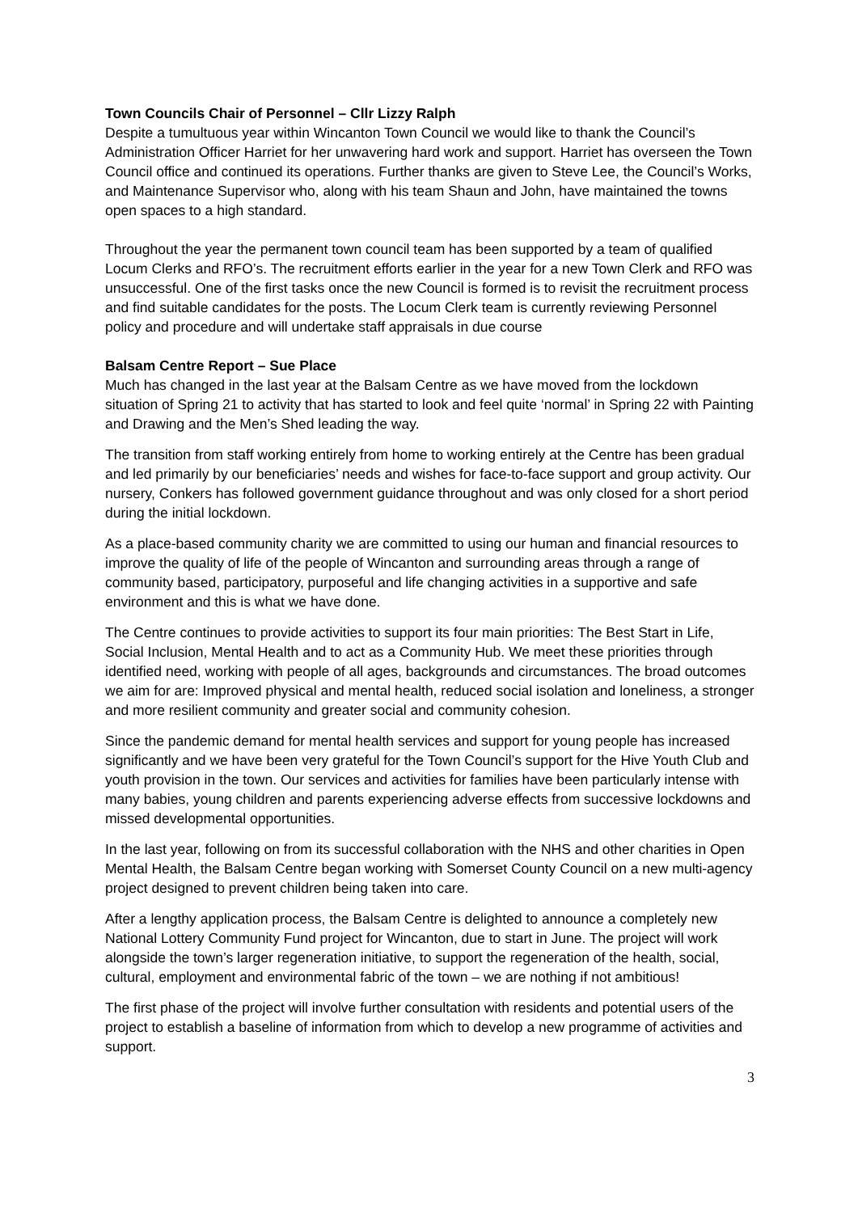Town Councils Chair of Personnel – Cllr Lizzy Ralph
Despite a tumultuous year within Wincanton Town Council we would like to thank the Council’s Administration Officer Harriet for her unwavering hard work and support. Harriet has overseen the Town Council office and continued its operations. Further thanks are given to Steve Lee, the Council’s Works, and Maintenance Supervisor who, along with his team Shaun and John, have maintained the towns open spaces to a high standard.
Throughout the year the permanent town council team has been supported by a team of qualified Locum Clerks and RFO’s. The recruitment efforts earlier in the year for a new Town Clerk and RFO was unsuccessful. One of the first tasks once the new Council is formed is to revisit the recruitment process and find suitable candidates for the posts. The Locum Clerk team is currently reviewing Personnel policy and procedure and will undertake staff appraisals in due course
Balsam Centre Report – Sue Place
Much has changed in the last year at the Balsam Centre as we have moved from the lockdown situation of Spring 21 to activity that has started to look and feel quite ‘normal’ in Spring 22 with Painting and Drawing and the Men’s Shed leading the way.
The transition from staff working entirely from home to working entirely at the Centre has been gradual and led primarily by our beneficiaries’ needs and wishes for face-to-face support and group activity. Our nursery, Conkers has followed government guidance throughout and was only closed for a short period during the initial lockdown.
As a place-based community charity we are committed to using our human and financial resources to improve the quality of life of the people of Wincanton and surrounding areas through a range of community based, participatory, purposeful and life changing activities in a supportive and safe environment and this is what we have done.
The Centre continues to provide activities to support its four main priorities: The Best Start in Life, Social Inclusion, Mental Health and to act as a Community Hub. We meet these priorities through identified need, working with people of all ages, backgrounds and circumstances. The broad outcomes we aim for are: Improved physical and mental health, reduced social isolation and loneliness, a stronger and more resilient community and greater social and community cohesion.
Since the pandemic demand for mental health services and support for young people has increased significantly and we have been very grateful for the Town Council’s support for the Hive Youth Club and youth provision in the town. Our services and activities for families have been particularly intense with many babies, young children and parents experiencing adverse effects from successive lockdowns and missed developmental opportunities.
In the last year, following on from its successful collaboration with the NHS and other charities in Open Mental Health, the Balsam Centre began working with Somerset County Council on a new multi-agency project designed to prevent children being taken into care.
After a lengthy application process, the Balsam Centre is delighted to announce a completely new National Lottery Community Fund project for Wincanton, due to start in June. The project will work alongside the town’s larger regeneration initiative, to support the regeneration of the health, social, cultural, employment and environmental fabric of the town – we are nothing if not ambitious!
The first phase of the project will involve further consultation with residents and potential users of the project to establish a baseline of information from which to develop a new programme of activities and support.
3